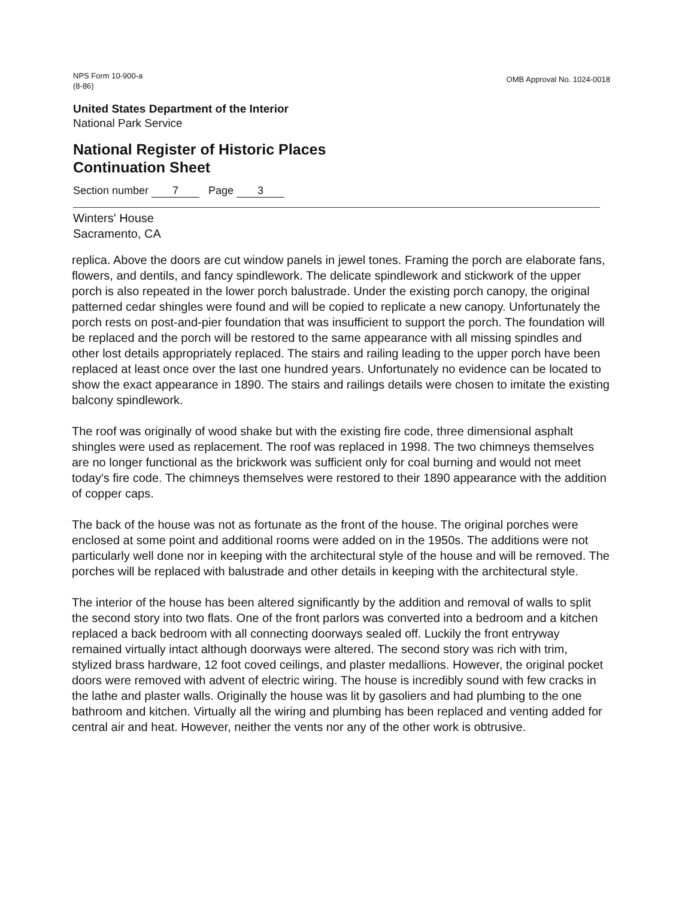NPS Form 10-900-a
(8-86)
OMB Approval No. 1024-0018
United States Department of the Interior
National Park Service
National Register of Historic Places
Continuation Sheet
Section number 7 Page 3
Winters' House
Sacramento, CA
replica. Above the doors are cut window panels in jewel tones. Framing the porch are elaborate fans, flowers, and dentils, and fancy spindlework. The delicate spindlework and stickwork of the upper porch is also repeated in the lower porch balustrade. Under the existing porch canopy, the original patterned cedar shingles were found and will be copied to replicate a new canopy. Unfortunately the porch rests on post-and-pier foundation that was insufficient to support the porch. The foundation will be replaced and the porch will be restored to the same appearance with all missing spindles and other lost details appropriately replaced. The stairs and railing leading to the upper porch have been replaced at least once over the last one hundred years. Unfortunately no evidence can be located to show the exact appearance in 1890. The stairs and railings details were chosen to imitate the existing balcony spindlework.
The roof was originally of wood shake but with the existing fire code, three dimensional asphalt shingles were used as replacement. The roof was replaced in 1998. The two chimneys themselves are no longer functional as the brickwork was sufficient only for coal burning and would not meet today's fire code. The chimneys themselves were restored to their 1890 appearance with the addition of copper caps.
The back of the house was not as fortunate as the front of the house. The original porches were enclosed at some point and additional rooms were added on in the 1950s. The additions were not particularly well done nor in keeping with the architectural style of the house and will be removed. The porches will be replaced with balustrade and other details in keeping with the architectural style.
The interior of the house has been altered significantly by the addition and removal of walls to split the second story into two flats. One of the front parlors was converted into a bedroom and a kitchen replaced a back bedroom with all connecting doorways sealed off. Luckily the front entryway remained virtually intact although doorways were altered. The second story was rich with trim, stylized brass hardware, 12 foot coved ceilings, and plaster medallions. However, the original pocket doors were removed with advent of electric wiring. The house is incredibly sound with few cracks in the lathe and plaster walls. Originally the house was lit by gasoliers and had plumbing to the one bathroom and kitchen. Virtually all the wiring and plumbing has been replaced and venting added for central air and heat. However, neither the vents nor any of the other work is obtrusive.